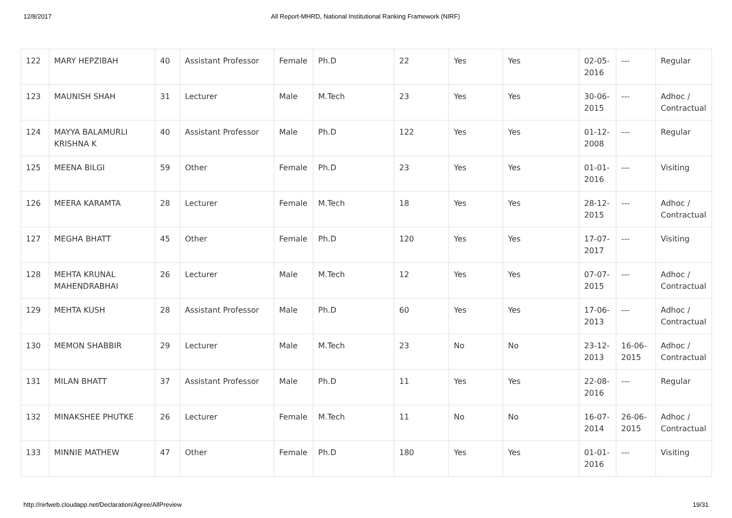12/8/2017 All Report-MHRD, National Institutional Ranking Framework (NIRF)
| 122 | MARY HEPZIBAH | 40 | Assistant Professor | Female | Ph.D | 22 | Yes | Yes | 02-05-2016 | --- | Regular |
| 123 | MAUNISH SHAH | 31 | Lecturer | Male | M.Tech | 23 | Yes | Yes | 30-06-2015 | --- | Adhoc / Contractual |
| 124 | MAYYA BALAMURLI KRISHNA K | 40 | Assistant Professor | Male | Ph.D | 122 | Yes | Yes | 01-12-2008 | --- | Regular |
| 125 | MEENA BILGI | 59 | Other | Female | Ph.D | 23 | Yes | Yes | 01-01-2016 | --- | Visiting |
| 126 | MEERA KARAMTA | 28 | Lecturer | Female | M.Tech | 18 | Yes | Yes | 28-12-2015 | --- | Adhoc / Contractual |
| 127 | MEGHA BHATT | 45 | Other | Female | Ph.D | 120 | Yes | Yes | 17-07-2017 | --- | Visiting |
| 128 | MEHTA KRUNAL MAHENDRABHAI | 26 | Lecturer | Male | M.Tech | 12 | Yes | Yes | 07-07-2015 | --- | Adhoc / Contractual |
| 129 | MEHTA KUSH | 28 | Assistant Professor | Male | Ph.D | 60 | Yes | Yes | 17-06-2013 | --- | Adhoc / Contractual |
| 130 | MEMON SHABBIR | 29 | Lecturer | Male | M.Tech | 23 | No | No | 23-12-2013 | 16-06-2015 | Adhoc / Contractual |
| 131 | MILAN BHATT | 37 | Assistant Professor | Male | Ph.D | 11 | Yes | Yes | 22-08-2016 | --- | Regular |
| 132 | MINAKSHEE PHUTKE | 26 | Lecturer | Female | M.Tech | 11 | No | No | 16-07-2014 | 26-06-2015 | Adhoc / Contractual |
| 133 | MINNIE MATHEW | 47 | Other | Female | Ph.D | 180 | Yes | Yes | 01-01-2016 | --- | Visiting |
http://nirfweb.cloudapp.net/Declaration/Agree/AllPreview 19/31